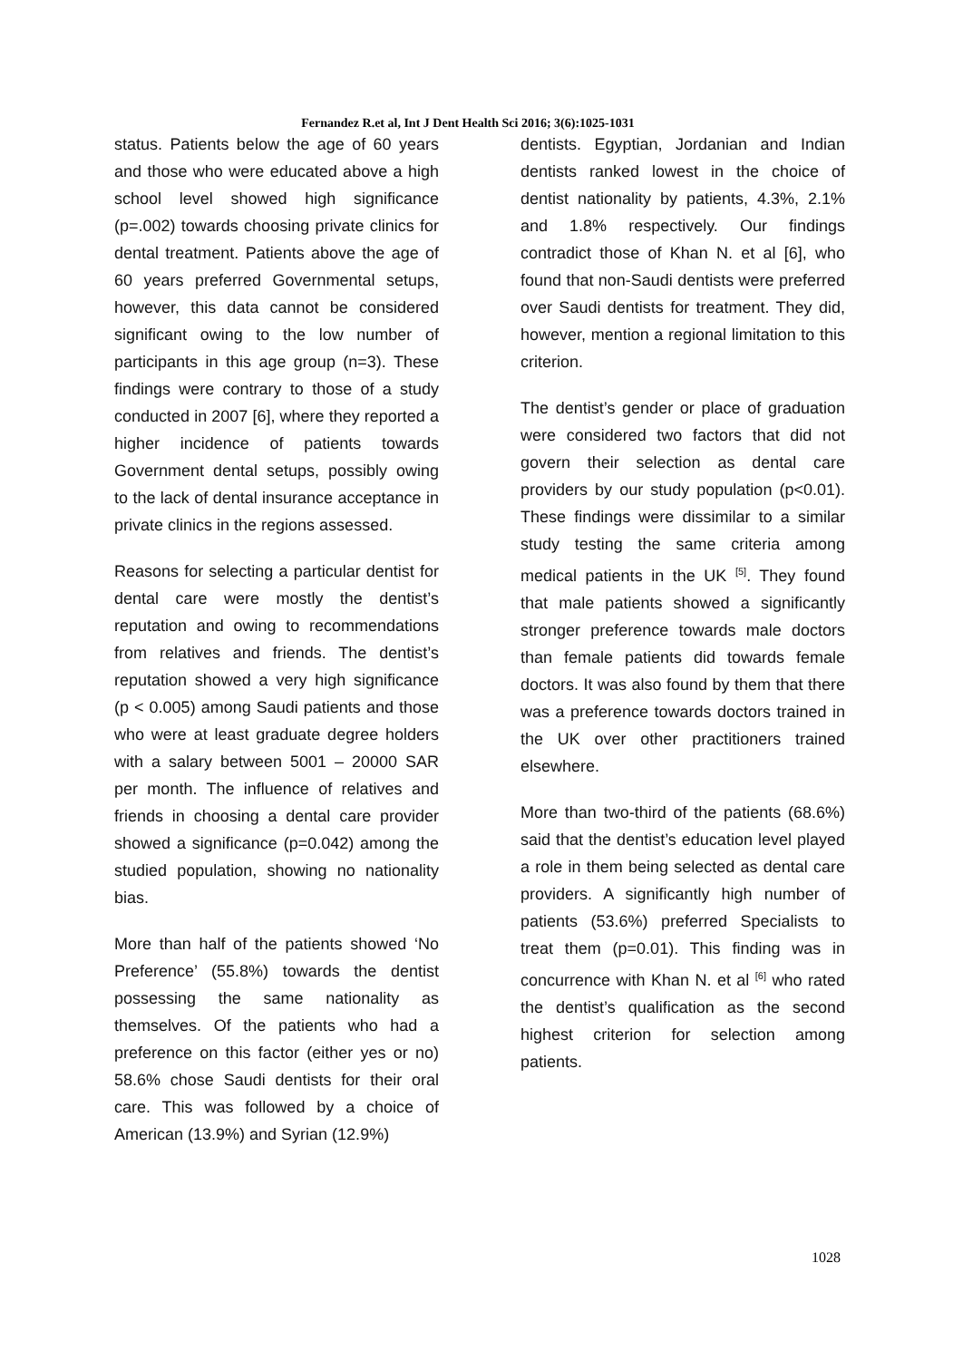Fernandez R.et al, Int J Dent Health Sci 2016; 3(6):1025-1031
status. Patients below the age of 60 years and those who were educated above a high school level showed high significance (p=.002) towards choosing private clinics for dental treatment. Patients above the age of 60 years preferred Governmental setups, however, this data cannot be considered significant owing to the low number of participants in this age group (n=3). These findings were contrary to those of a study conducted in 2007 [6], where they reported a higher incidence of patients towards Government dental setups, possibly owing to the lack of dental insurance acceptance in private clinics in the regions assessed.
Reasons for selecting a particular dentist for dental care were mostly the dentist’s reputation and owing to recommendations from relatives and friends. The dentist’s reputation showed a very high significance (p < 0.005) among Saudi patients and those who were at least graduate degree holders with a salary between 5001 – 20000 SAR per month. The influence of relatives and friends in choosing a dental care provider showed a significance (p=0.042) among the studied population, showing no nationality bias.
More than half of the patients showed ‘No Preference’ (55.8%) towards the dentist possessing the same nationality as themselves. Of the patients who had a preference on this factor (either yes or no) 58.6% chose Saudi dentists for their oral care. This was followed by a choice of American (13.9%) and Syrian (12.9%)
dentists. Egyptian, Jordanian and Indian dentists ranked lowest in the choice of dentist nationality by patients, 4.3%, 2.1% and 1.8% respectively. Our findings contradict those of Khan N. et al [6], who found that non-Saudi dentists were preferred over Saudi dentists for treatment. They did, however, mention a regional limitation to this criterion.
The dentist’s gender or place of graduation were considered two factors that did not govern their selection as dental care providers by our study population (p<0.01). These findings were dissimilar to a similar study testing the same criteria among medical patients in the UK <sup>[5]</sup>. They found that male patients showed a significantly stronger preference towards male doctors than female patients did towards female doctors. It was also found by them that there was a preference towards doctors trained in the UK over other practitioners trained elsewhere.
More than two-third of the patients (68.6%) said that the dentist’s education level played a role in them being selected as dental care providers. A significantly high number of patients (53.6%) preferred Specialists to treat them (p=0.01). This finding was in concurrence with Khan N. et al <sup>[6]</sup> who rated the dentist’s qualification as the second highest criterion for selection among patients.
1028